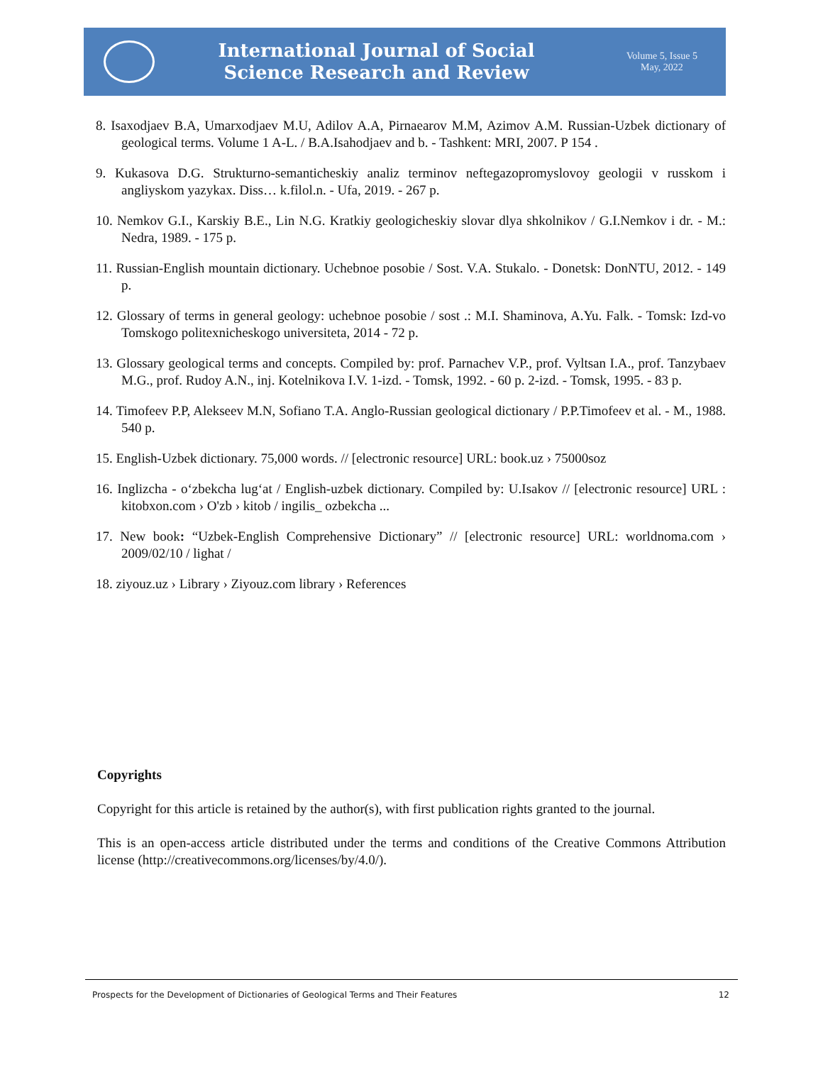International Journal of Social
Science Research and Review
Volume 5, Issue 5
May, 2022
8. Isaxodjaev B.A, Umarxodjaev M.U, Adilov A.A, Pirnaearov M.M, Azimov A.M. Russian-Uzbek dictionary of geological terms. Volume 1 A-L. / B.A.Isahodjaev and b. - Tashkent: MRI, 2007. P 154 .
9. Kukasova D.G. Strukturno-semanticheskiy analiz terminov neftegazopromyslovoy geologii v russkom i angliyskom yazykax. Diss… k.filol.n. - Ufa, 2019. - 267 p.
10. Nemkov G.I., Karskiy B.E., Lin N.G. Kratkiy geologicheskiy slovar dlya shkolnikov / G.I.Nemkov i dr. - M.: Nedra, 1989. - 175 p.
11. Russian-English mountain dictionary. Uchebnoe posobie / Sost. V.A. Stukalo. - Donetsk: DonNTU, 2012. - 149 p.
12. Glossary of terms in general geology: uchebnoe posobie / sost .: M.I. Shaminova, A.Yu. Falk. - Tomsk: Izd-vo Tomskogo politexnicheskogo universiteta, 2014 - 72 p.
13. Glossary geological terms and concepts. Compiled by: prof. Parnachev V.P., prof. Vyltsan I.A., prof. Tanzybaev M.G., prof. Rudoy A.N., inj. Kotelnikova I.V. 1-izd. - Tomsk, 1992. - 60 p. 2-izd. - Tomsk, 1995. - 83 p.
14. Timofeev P.P, Alekseev M.N, Sofiano T.A. Anglo-Russian geological dictionary / P.P.Timofeev et al. - M., 1988. 540 p.
15. English-Uzbek dictionary. 75,000 words. // [electronic resource] URL: book.uz › 75000soz
16. Inglizcha - o‘zbekcha lug‘at / English-uzbek dictionary. Compiled by: U.Isakov // [electronic resource] URL : kitobxon.com › O'zb › kitob / ingilis_ ozbekcha ...
17. New book: “Uzbek-English Comprehensive Dictionary” // [electronic resource] URL: worldnoma.com › 2009/02/10 / lighat /
18. ziyouz.uz › Library › Ziyouz.com library › References
Copyrights
Copyright for this article is retained by the author(s), with first publication rights granted to the journal.
This is an open-access article distributed under the terms and conditions of the Creative Commons Attribution license (http://creativecommons.org/licenses/by/4.0/).
Prospects for the Development of Dictionaries of Geological Terms and Their Features 12